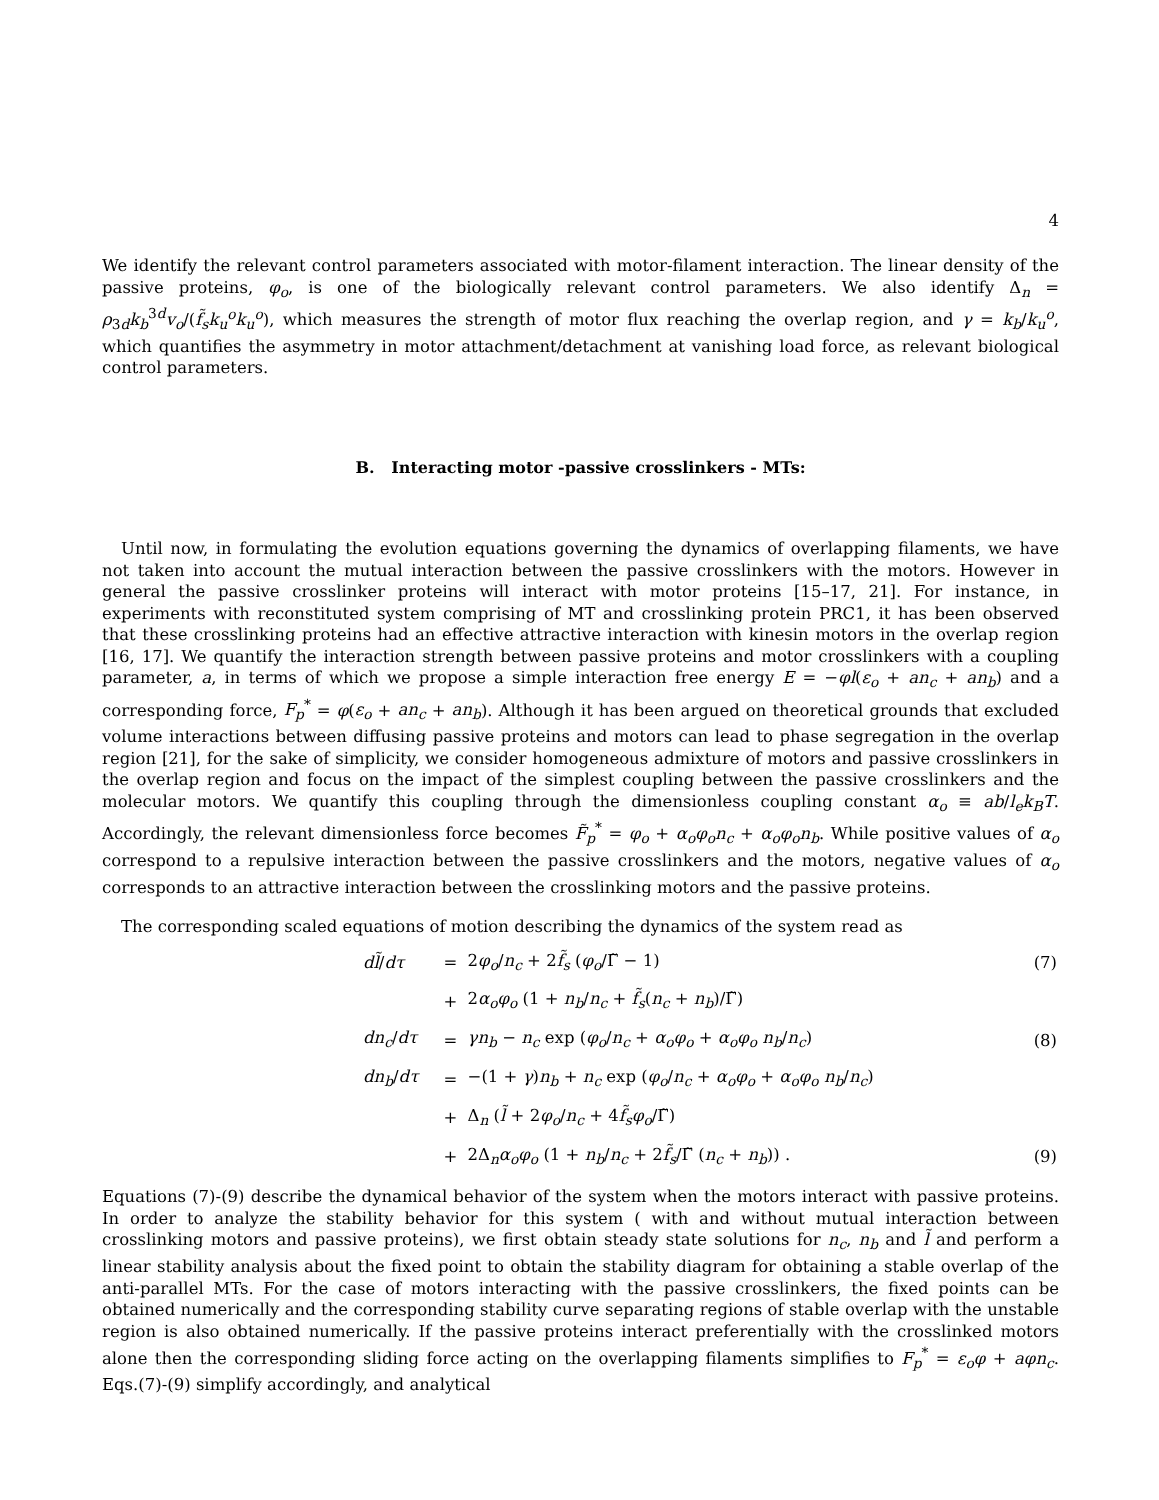4
We identify the relevant control parameters associated with motor-filament interaction. The linear density of the passive proteins, φ<sub>o</sub>, is one of the biologically relevant control parameters. We also identify Δ<sub>n</sub> = ρ<sub>3d</sub>k<sub>b</sub><sup>3d</sup>v<sub>o</sub>/(f̃<sub>s</sub>k<sub>u</sub><sup>o</sup>k<sub>u</sub><sup>o</sup>), which measures the strength of motor flux reaching the overlap region, and γ = k<sub>b</sub>/k<sub>u</sub><sup>o</sup>, which quantifies the asymmetry in motor attachment/detachment at vanishing load force, as relevant biological control parameters.
B. Interacting motor -passive crosslinkers - MTs:
Until now, in formulating the evolution equations governing the dynamics of overlapping filaments, we have not taken into account the mutual interaction between the passive crosslinkers with the motors. However in general the passive crosslinker proteins will interact with motor proteins [15–17, 21]. For instance, in experiments with reconstituted system comprising of MT and crosslinking protein PRC1, it has been observed that these crosslinking proteins had an effective attractive interaction with kinesin motors in the overlap region [16, 17]. We quantify the interaction strength between passive proteins and motor crosslinkers with a coupling parameter, a, in terms of which we propose a simple interaction free energy E = −φl(ε<sub>o</sub> + an<sub>c</sub> + an<sub>b</sub>) and a corresponding force, F<sub>p</sub><sup>*</sup> = φ(ε<sub>o</sub> + an<sub>c</sub> + an<sub>b</sub>). Although it has been argued on theoretical grounds that excluded volume interactions between diffusing passive proteins and motors can lead to phase segregation in the overlap region [21], for the sake of simplicity, we consider homogeneous admixture of motors and passive crosslinkers in the overlap region and focus on the impact of the simplest coupling between the passive crosslinkers and the molecular motors. We quantify this coupling through the dimensionless coupling constant α<sub>o</sub> ≡ ab/l<sub>e</sub>k<sub>B</sub>T. Accordingly, the relevant dimensionless force becomes F̃<sub>p</sub><sup>*</sup> = φ<sub>o</sub> + α<sub>o</sub>φ<sub>o</sub>n<sub>c</sub> + α<sub>o</sub>φ<sub>o</sub>n<sub>b</sub>. While positive values of α<sub>o</sub> correspond to a repulsive interaction between the passive crosslinkers and the motors, negative values of α<sub>o</sub> corresponds to an attractive interaction between the crosslinking motors and the passive proteins.
The corresponding scaled equations of motion describing the dynamics of the system read as
| | dl̃ / dτ | = | 2 φ<sub>o</sub> / n<sub>c</sub> + 2 f̃<sub>s</sub> ( φ<sub>o</sub> /Γ̃ − 1) | (7) |
| | | + | 2 α<sub>o</sub>φ<sub>o</sub> (1 + n<sub>b</sub> / n<sub>c</sub> + f̃<sub>s</sub> ( n<sub>c</sub> + n<sub>b</sub> )/Γ̃) | |
| | dn<sub>c</sub> / dτ | = | γn<sub>b</sub> − n<sub>c</sub> exp ( φ<sub>o</sub> / n<sub>c</sub> + α<sub>o</sub>φ<sub>o</sub> + α<sub>o</sub>φ<sub>o</sub> n<sub>b</sub> / n<sub>c</sub> ) | (8) |
| | dn<sub>b</sub> / dτ | = | −(1 + γ ) n<sub>b</sub> + n<sub>c</sub> exp ( φ<sub>o</sub> / n<sub>c</sub> + α<sub>o</sub>φ<sub>o</sub> + α<sub>o</sub>φ<sub>o</sub> n<sub>b</sub> / n<sub>c</sub> ) | |
| | | + | Δ<sub>n</sub> ( l̃ + 2 φ<sub>o</sub> / n<sub>c</sub> + 4 f̃<sub>s</sub>φ<sub>o</sub> /Γ̃) | |
| | | + | 2Δ<sub>n</sub> α<sub>o</sub>φ<sub>o</sub> (1 + n<sub>b</sub> / n<sub>c</sub> + 2 f̃<sub>s</sub> /Γ̃ ( n<sub>c</sub> + n<sub>b</sub> )) . | (9) |
Equations (7)-(9) describe the dynamical behavior of the system when the motors interact with passive proteins. In order to analyze the stability behavior for this system ( with and without mutual interaction between crosslinking motors and passive proteins), we first obtain steady state solutions for n<sub>c</sub>, n<sub>b</sub> and l̃ and perform a linear stability analysis about the fixed point to obtain the stability diagram for obtaining a stable overlap of the anti-parallel MTs. For the case of motors interacting with the passive crosslinkers, the fixed points can be obtained numerically and the corresponding stability curve separating regions of stable overlap with the unstable region is also obtained numerically. If the passive proteins interact preferentially with the crosslinked motors alone then the corresponding sliding force acting on the overlapping filaments simplifies to F<sub>p</sub><sup>*</sup> = ε<sub>o</sub>φ + aφn<sub>c</sub>. Eqs.(7)-(9) simplify accordingly, and analytical